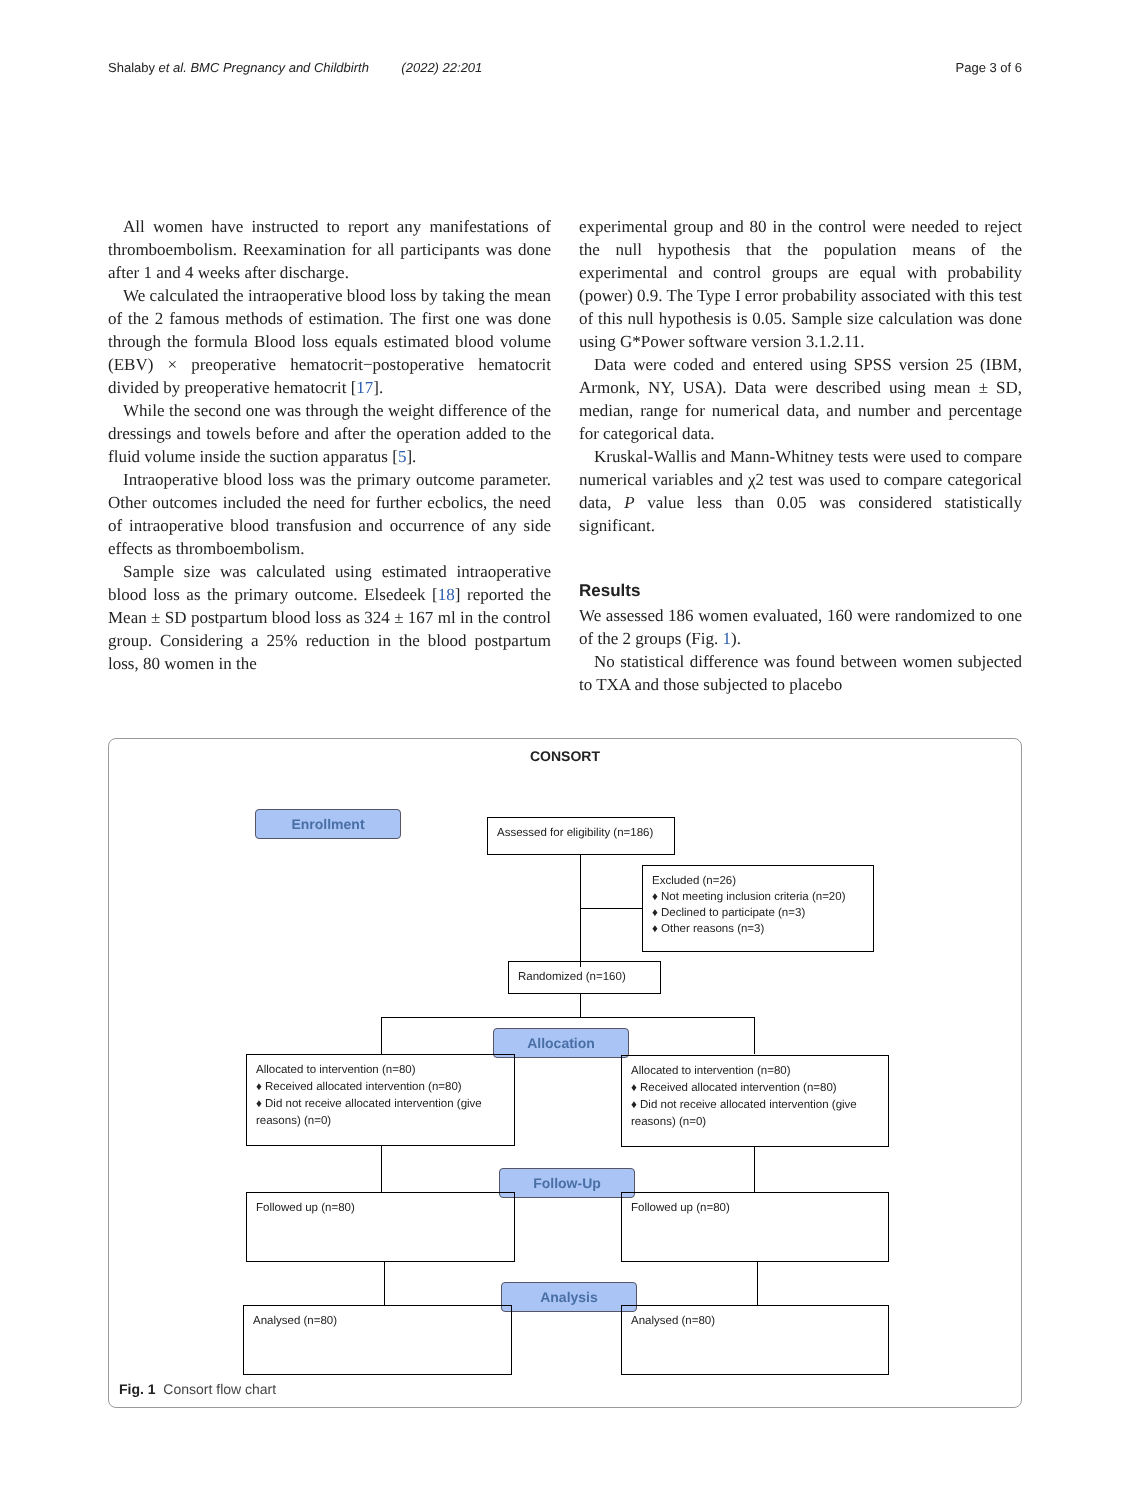Shalaby et al. BMC Pregnancy and Childbirth (2022) 22:201 Page 3 of 6
All women have instructed to report any manifestations of thromboembolism. Reexamination for all participants was done after 1 and 4 weeks after discharge.
We calculated the intraoperative blood loss by taking the mean of the 2 famous methods of estimation. The first one was done through the formula Blood loss equals estimated blood volume (EBV) × preoperative hematocrit−postoperative hematocrit divided by preoperative hematocrit [17].
While the second one was through the weight difference of the dressings and towels before and after the operation added to the fluid volume inside the suction apparatus [5].
Intraoperative blood loss was the primary outcome parameter. Other outcomes included the need for further ecbolics, the need of intraoperative blood transfusion and occurrence of any side effects as thromboembolism.
Sample size was calculated using estimated intraoperative blood loss as the primary outcome. Elsedeek [18] reported the Mean ± SD postpartum blood loss as 324 ± 167 ml in the control group. Considering a 25% reduction in the blood postpartum loss, 80 women in the
experimental group and 80 in the control were needed to reject the null hypothesis that the population means of the experimental and control groups are equal with probability (power) 0.9. The Type I error probability associated with this test of this null hypothesis is 0.05. Sample size calculation was done using G*Power software version 3.1.2.11.
Data were coded and entered using SPSS version 25 (IBM, Armonk, NY, USA). Data were described using mean ± SD, median, range for numerical data, and number and percentage for categorical data.
Kruskal-Wallis and Mann-Whitney tests were used to compare numerical variables and χ2 test was used to compare categorical data, P value less than 0.05 was considered statistically significant.
Results
We assessed 186 women evaluated, 160 were randomized to one of the 2 groups (Fig. 1).
No statistical difference was found between women subjected to TXA and those subjected to placebo
CONSORT
Enrollment
Assessed for eligibility (n=186)
Excluded (n=26)
♦ Not meeting inclusion criteria (n=20)
♦ Declined to participate (n=3)
♦ Other reasons (n=3)
Randomized (n=160)
Allocation
Allocated to intervention (n=80)
♦ Received allocated intervention (n=80)
♦ Did not receive allocated intervention (give reasons) (n=0)
Allocated to intervention (n=80)
♦ Received allocated intervention (n=80)
♦ Did not receive allocated intervention (give reasons) (n=0)
Follow-Up
Followed up (n=80) Followed up (n=80)
Analysis
Analysed (n=80) Analysed (n=80)
Fig. 1 Consort flow chart